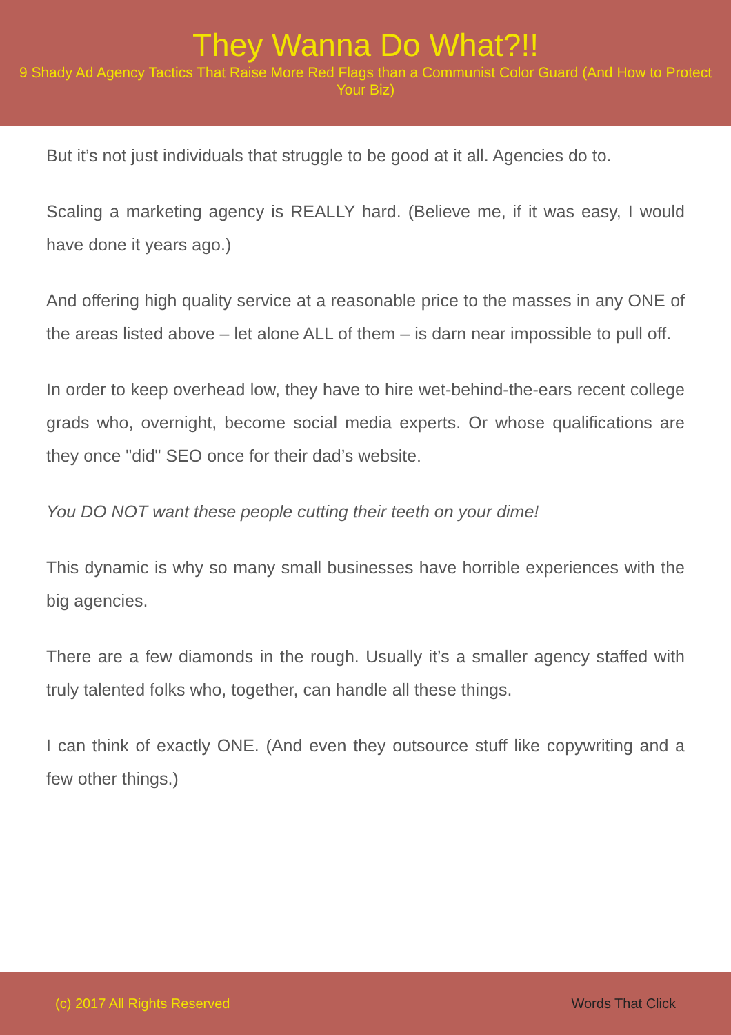They Wanna Do What?!!
9 Shady Ad Agency Tactics That Raise More Red Flags than a Communist Color Guard (And How to Protect Your Biz)
But it’s not just individuals that struggle to be good at it all. Agencies do to.
Scaling a marketing agency is REALLY hard. (Believe me, if it was easy, I would have done it years ago.)
And offering high quality service at a reasonable price to the masses in any ONE of the areas listed above – let alone ALL of them – is darn near impossible to pull off.
In order to keep overhead low, they have to hire wet-behind-the-ears recent college grads who, overnight, become social media experts. Or whose qualifications are they once "did" SEO once for their dad’s website.
You DO NOT want these people cutting their teeth on your dime!
This dynamic is why so many small businesses have horrible experiences with the big agencies.
There are a few diamonds in the rough. Usually it’s a smaller agency staffed with truly talented folks who, together, can handle all these things.
I can think of exactly ONE. (And even they outsource stuff like copywriting and a few other things.)
(c) 2017 All Rights Reserved Words That Click